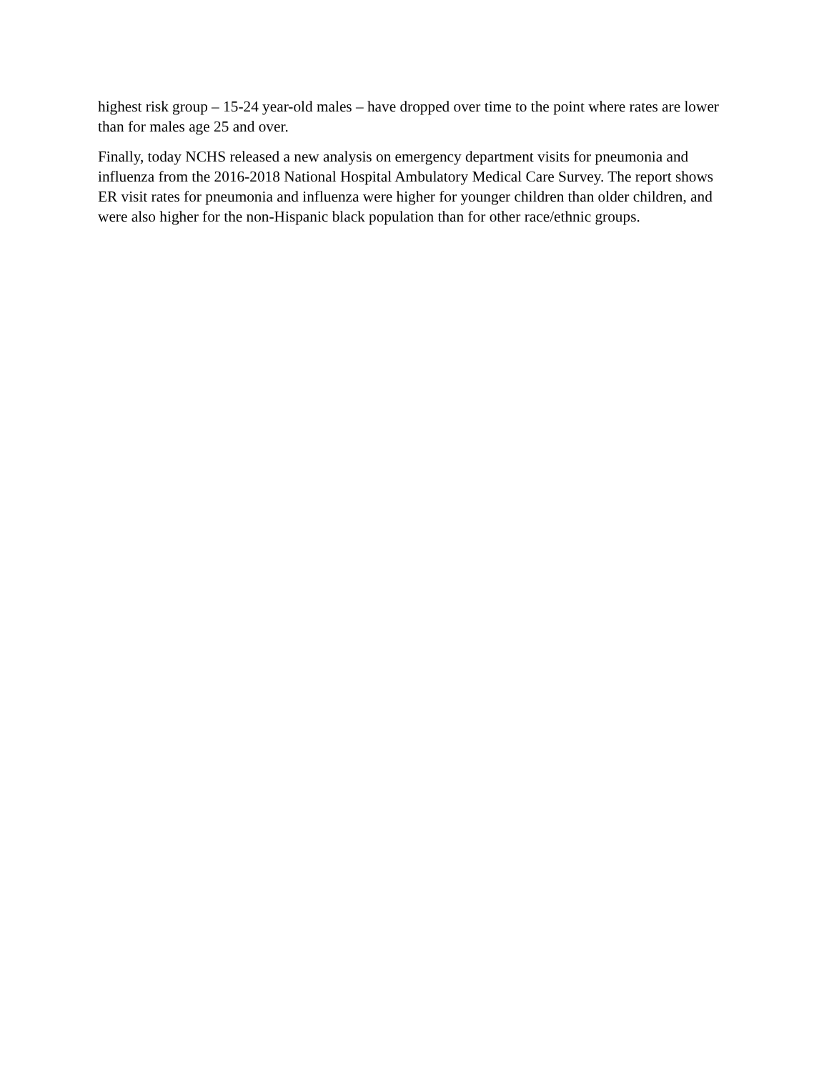highest risk group – 15-24 year-old males – have dropped over time to the point where rates are lower than for males age 25 and over.
Finally, today NCHS released a new analysis on emergency department visits for pneumonia and influenza from the 2016-2018 National Hospital Ambulatory Medical Care Survey. The report shows ER visit rates for pneumonia and influenza were higher for younger children than older children, and were also higher for the non-Hispanic black population than for other race/ethnic groups.